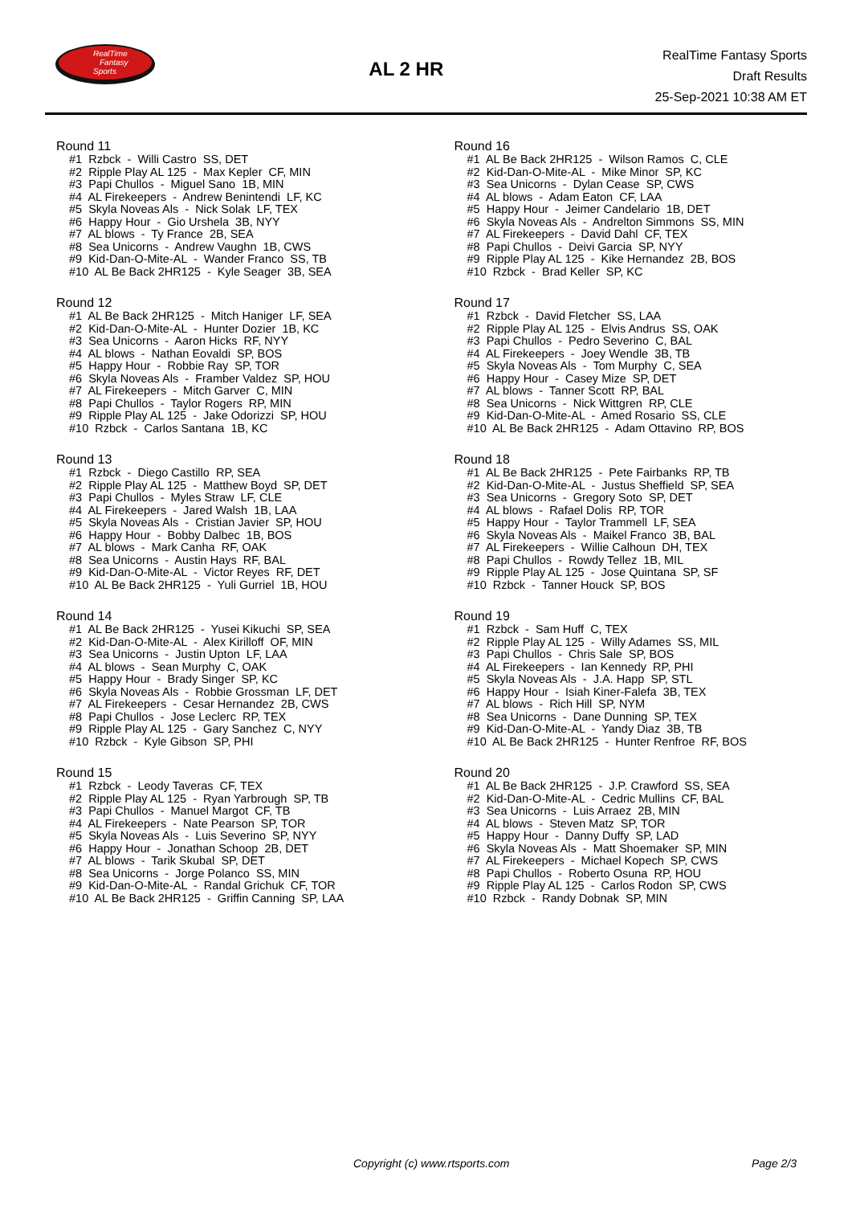RealTime
Fantasy
Sports
AL 2 HR
RealTime Fantasy Sports
Draft Results
25-Sep-2021 10:38 AM ET
Round 11
#1 Rzbck - Willi Castro SS, DET #2 Ripple Play AL 125 - Max Kepler CF, MIN #3 Papi Chullos - Miguel Sano 1B, MIN #4 AL Firekeepers - Andrew Benintendi LF, KC #5 Skyla Noveas Als - Nick Solak LF, TEX #6 Happy Hour - Gio Urshela 3B, NYY #7 AL blows - Ty France 2B, SEA #8 Sea Unicorns - Andrew Vaughn 1B, CWS #9 Kid-Dan-O-Mite-AL - Wander Franco SS, TB #10 AL Be Back 2HR125 - Kyle Seager 3B, SEA
Round 12
#1 AL Be Back 2HR125 - Mitch Haniger LF, SEA #2 Kid-Dan-O-Mite-AL - Hunter Dozier 1B, KC #3 Sea Unicorns - Aaron Hicks RF, NYY #4 AL blows - Nathan Eovaldi SP, BOS #5 Happy Hour - Robbie Ray SP, TOR #6 Skyla Noveas Als - Framber Valdez SP, HOU #7 AL Firekeepers - Mitch Garver C, MIN #8 Papi Chullos - Taylor Rogers RP, MIN #9 Ripple Play AL 125 - Jake Odorizzi SP, HOU #10 Rzbck - Carlos Santana 1B, KC
Round 13
#1 Rzbck - Diego Castillo RP, SEA #2 Ripple Play AL 125 - Matthew Boyd SP, DET #3 Papi Chullos - Myles Straw LF, CLE #4 AL Firekeepers - Jared Walsh 1B, LAA #5 Skyla Noveas Als - Cristian Javier SP, HOU #6 Happy Hour - Bobby Dalbec 1B, BOS #7 AL blows - Mark Canha RF, OAK #8 Sea Unicorns - Austin Hays RF, BAL #9 Kid-Dan-O-Mite-AL - Victor Reyes RF, DET #10 AL Be Back 2HR125 - Yuli Gurriel 1B, HOU
Round 14
#1 AL Be Back 2HR125 - Yusei Kikuchi SP, SEA #2 Kid-Dan-O-Mite-AL - Alex Kirilloff OF, MIN #3 Sea Unicorns - Justin Upton LF, LAA #4 AL blows - Sean Murphy C, OAK #5 Happy Hour - Brady Singer SP, KC #6 Skyla Noveas Als - Robbie Grossman LF, DET #7 AL Firekeepers - Cesar Hernandez 2B, CWS #8 Papi Chullos - Jose Leclerc RP, TEX #9 Ripple Play AL 125 - Gary Sanchez C, NYY #10 Rzbck - Kyle Gibson SP, PHI
Round 15
#1 Rzbck - Leody Taveras CF, TEX #2 Ripple Play AL 125 - Ryan Yarbrough SP, TB #3 Papi Chullos - Manuel Margot CF, TB #4 AL Firekeepers - Nate Pearson SP, TOR #5 Skyla Noveas Als - Luis Severino SP, NYY #6 Happy Hour - Jonathan Schoop 2B, DET #7 AL blows - Tarik Skubal SP, DET #8 Sea Unicorns - Jorge Polanco SS, MIN #9 Kid-Dan-O-Mite-AL - Randal Grichuk CF, TOR #10 AL Be Back 2HR125 - Griffin Canning SP, LAA
Round 16
#1 AL Be Back 2HR125 - Wilson Ramos C, CLE #2 Kid-Dan-O-Mite-AL - Mike Minor SP, KC #3 Sea Unicorns - Dylan Cease SP, CWS #4 AL blows - Adam Eaton CF, LAA #5 Happy Hour - Jeimer Candelario 1B, DET #6 Skyla Noveas Als - Andrelton Simmons SS, MIN #7 AL Firekeepers - David Dahl CF, TEX #8 Papi Chullos - Deivi Garcia SP, NYY #9 Ripple Play AL 125 - Kike Hernandez 2B, BOS #10 Rzbck - Brad Keller SP, KC
Round 17
#1 Rzbck - David Fletcher SS, LAA #2 Ripple Play AL 125 - Elvis Andrus SS, OAK #3 Papi Chullos - Pedro Severino C, BAL #4 AL Firekeepers - Joey Wendle 3B, TB #5 Skyla Noveas Als - Tom Murphy C, SEA #6 Happy Hour - Casey Mize SP, DET #7 AL blows - Tanner Scott RP, BAL #8 Sea Unicorns - Nick Wittgren RP, CLE #9 Kid-Dan-O-Mite-AL - Amed Rosario SS, CLE #10 AL Be Back 2HR125 - Adam Ottavino RP, BOS
Round 18
#1 AL Be Back 2HR125 - Pete Fairbanks RP, TB #2 Kid-Dan-O-Mite-AL - Justus Sheffield SP, SEA #3 Sea Unicorns - Gregory Soto SP, DET #4 AL blows - Rafael Dolis RP, TOR #5 Happy Hour - Taylor Trammell LF, SEA #6 Skyla Noveas Als - Maikel Franco 3B, BAL #7 AL Firekeepers - Willie Calhoun DH, TEX #8 Papi Chullos - Rowdy Tellez 1B, MIL #9 Ripple Play AL 125 - Jose Quintana SP, SF #10 Rzbck - Tanner Houck SP, BOS
Round 19
#1 Rzbck - Sam Huff C, TEX #2 Ripple Play AL 125 - Willy Adames SS, MIL #3 Papi Chullos - Chris Sale SP, BOS #4 AL Firekeepers - Ian Kennedy RP, PHI #5 Skyla Noveas Als - J.A. Happ SP, STL #6 Happy Hour - Isiah Kiner-Falefa 3B, TEX #7 AL blows - Rich Hill SP, NYM #8 Sea Unicorns - Dane Dunning SP, TEX #9 Kid-Dan-O-Mite-AL - Yandy Diaz 3B, TB #10 AL Be Back 2HR125 - Hunter Renfroe RF, BOS
Round 20
#1 AL Be Back 2HR125 - J.P. Crawford SS, SEA #2 Kid-Dan-O-Mite-AL - Cedric Mullins CF, BAL #3 Sea Unicorns - Luis Arraez 2B, MIN #4 AL blows - Steven Matz SP, TOR #5 Happy Hour - Danny Duffy SP, LAD #6 Skyla Noveas Als - Matt Shoemaker SP, MIN #7 AL Firekeepers - Michael Kopech SP, CWS #8 Papi Chullos - Roberto Osuna RP, HOU #9 Ripple Play AL 125 - Carlos Rodon SP, CWS #10 Rzbck - Randy Dobnak SP, MIN
Copyright (c) www.rtsports.com Page 2/3